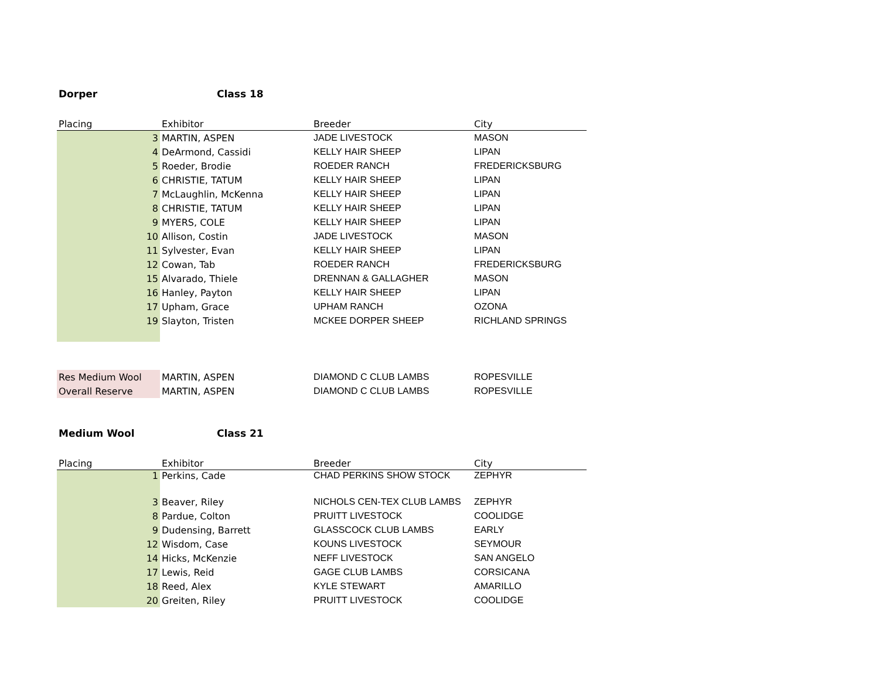Dorper Class 18
| Placing | Exhibitor | Breeder | City |
| --- | --- | --- | --- |
| 3 | MARTIN, ASPEN | JADE LIVESTOCK | MASON |
| 4 | DeArmond, Cassidi | KELLY HAIR SHEEP | LIPAN |
| 5 | Roeder, Brodie | ROEDER RANCH | FREDERICKSBURG |
| 6 | CHRISTIE, TATUM | KELLY HAIR SHEEP | LIPAN |
| 7 | McLaughlin, McKenna | KELLY HAIR SHEEP | LIPAN |
| 8 | CHRISTIE, TATUM | KELLY HAIR SHEEP | LIPAN |
| 9 | MYERS, COLE | KELLY HAIR SHEEP | LIPAN |
| 10 | Allison, Costin | JADE LIVESTOCK | MASON |
| 11 | Sylvester, Evan | KELLY HAIR SHEEP | LIPAN |
| 12 | Cowan, Tab | ROEDER RANCH | FREDERICKSBURG |
| 15 | Alvarado, Thiele | DRENNAN & GALLAGHER | MASON |
| 16 | Hanley, Payton | KELLY HAIR SHEEP | LIPAN |
| 17 | Upham, Grace | UPHAM RANCH | OZONA |
| 19 | Slayton, Tristen | MCKEE DORPER SHEEP | RICHLAND SPRINGS |
| Res Medium Wool | MARTIN, ASPEN | DIAMOND C CLUB LAMBS | ROPESVILLE |
| Overall Reserve | MARTIN, ASPEN | DIAMOND C CLUB LAMBS | ROPESVILLE |
Medium Wool Class 21
| Placing | Exhibitor | Breeder | City |
| --- | --- | --- | --- |
| 1 | Perkins, Cade | CHAD PERKINS SHOW STOCK | ZEPHYR |
| 3 | Beaver, Riley | NICHOLS CEN-TEX CLUB LAMBS | ZEPHYR |
| 8 | Pardue, Colton | PRUITT LIVESTOCK | COOLIDGE |
| 9 | Dudensing, Barrett | GLASSCOCK CLUB LAMBS | EARLY |
| 12 | Wisdom, Case | KOUNS LIVESTOCK | SEYMOUR |
| 14 | Hicks, McKenzie | NEFF LIVESTOCK | SAN ANGELO |
| 17 | Lewis, Reid | GAGE CLUB LAMBS | CORSICANA |
| 18 | Reed, Alex | KYLE STEWART | AMARILLO |
| 20 | Greiten, Riley | PRUITT LIVESTOCK | COOLIDGE |